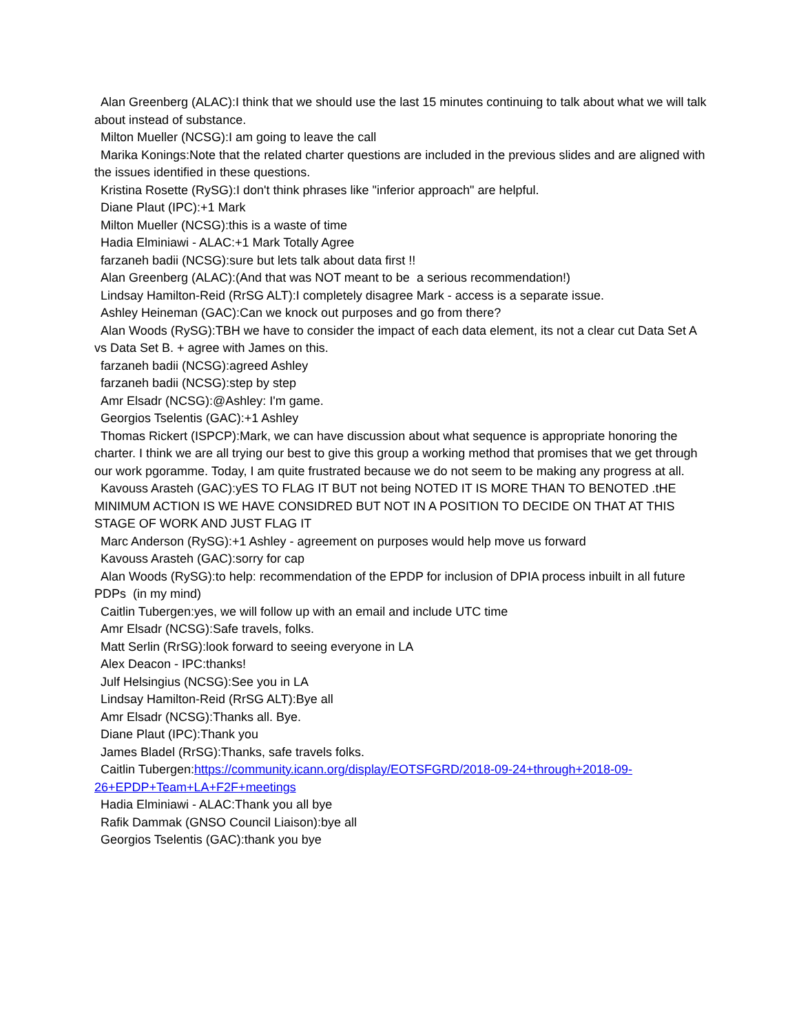Alan Greenberg (ALAC):I think that we should use the last 15 minutes continuing to talk about what we will talk about instead of substance.
Milton Mueller (NCSG):I am going to leave the call
Marika Konings:Note that the related charter questions are included in the previous slides and are aligned with the issues identified in these questions.
Kristina Rosette (RySG):I don't think phrases like "inferior approach" are helpful.
Diane Plaut (IPC):+1 Mark
Milton Mueller (NCSG):this is a waste of time
Hadia Elminiawi - ALAC:+1 Mark Totally Agree
farzaneh badii (NCSG):sure but lets talk about data first !!
Alan Greenberg (ALAC):(And that was NOT meant to be a serious recommendation!)
Lindsay Hamilton-Reid (RrSG ALT):I completely disagree Mark - access is a separate issue.
Ashley Heineman (GAC):Can we knock out purposes and go from there?
Alan Woods (RySG):TBH we have to consider the impact of each data element, its not a clear cut Data Set A vs Data Set B. + agree with James on this.
farzaneh badii (NCSG):agreed Ashley
farzaneh badii (NCSG):step by step
Amr Elsadr (NCSG):@Ashley: I'm game.
Georgios Tselentis (GAC):+1 Ashley
Thomas Rickert (ISPCP):Mark, we can have discussion about what sequence is appropriate honoring the charter. I think we are all trying our best to give this group a working method that promises that we get through our work pgoramme. Today, I am quite frustrated because we do not seem to be making any progress at all.
Kavouss Arasteh (GAC):yES TO FLAG IT BUT not being NOTED IT IS MORE THAN TO BENOTED .tHE MINIMUM ACTION IS WE HAVE CONSIDRED BUT NOT IN A POSITION TO DECIDE ON THAT AT THIS STAGE OF WORK AND JUST FLAG IT
Marc Anderson (RySG):+1 Ashley - agreement on purposes would help move us forward
Kavouss Arasteh (GAC):sorry for cap
Alan Woods (RySG):to help: recommendation of the EPDP for inclusion of DPIA process inbuilt in all future PDPs (in my mind)
Caitlin Tubergen:yes, we will follow up with an email and include UTC time
Amr Elsadr (NCSG):Safe travels, folks.
Matt Serlin (RrSG):look forward to seeing everyone in LA
Alex Deacon - IPC:thanks!
Julf Helsingius (NCSG):See you in LA
Lindsay Hamilton-Reid (RrSG ALT):Bye all
Amr Elsadr (NCSG):Thanks all. Bye.
Diane Plaut (IPC):Thank you
James Bladel (RrSG):Thanks, safe travels folks.
Caitlin Tubergen:https://community.icann.org/display/EOTSFGRD/2018-09-24+through+2018-09-26+EPDP+Team+LA+F2F+meetings
Hadia Elminiawi - ALAC:Thank you all bye
Rafik Dammak (GNSO Council Liaison):bye all
Georgios Tselentis (GAC):thank you bye